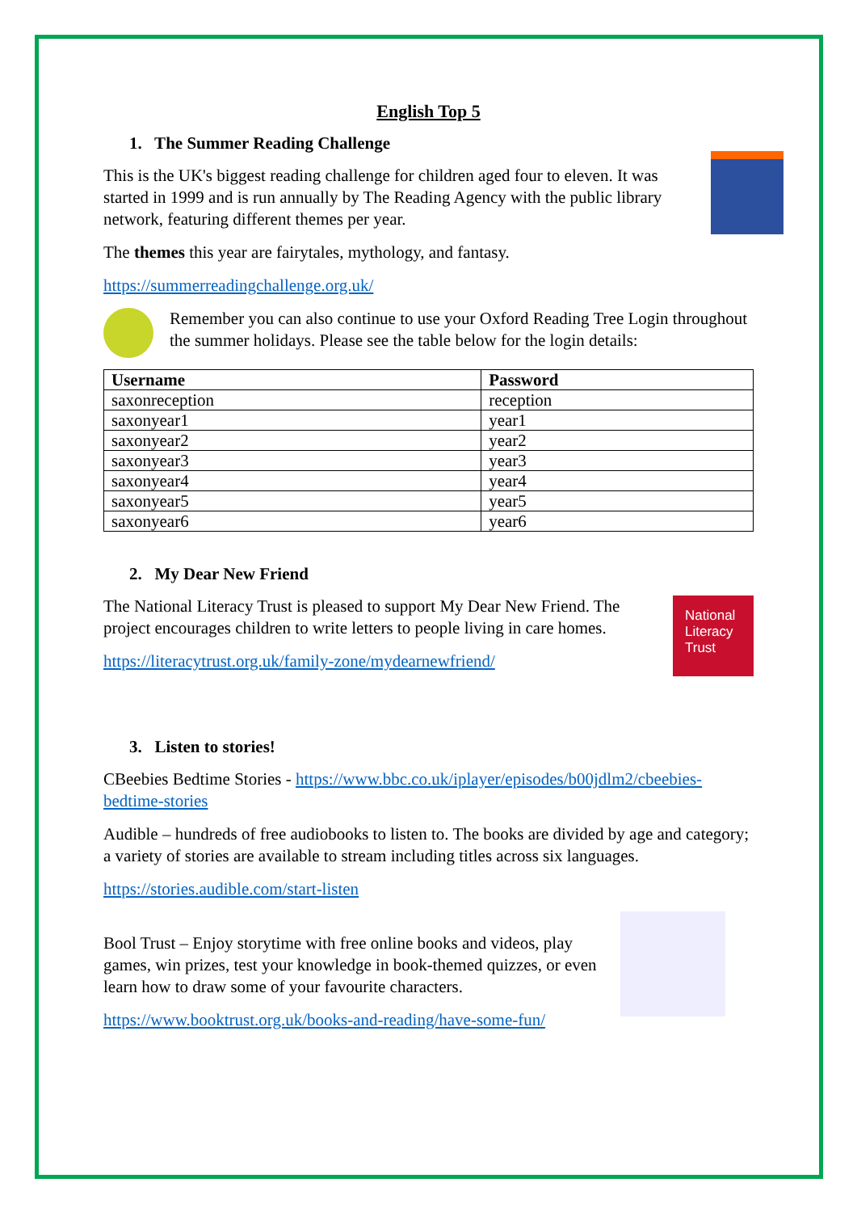English Top 5
1. The Summer Reading Challenge
This is the UK's biggest reading challenge for children aged four to eleven. It was started in 1999 and is run annually by The Reading Agency with the public library network, featuring different themes per year.
The themes this year are fairytales, mythology, and fantasy.
https://summerreadingchallenge.org.uk/
Remember you can also continue to use your Oxford Reading Tree Login throughout the summer holidays. Please see the table below for the login details:
| Username | Password |
| --- | --- |
| saxonreception | reception |
| saxonyear1 | year1 |
| saxonyear2 | year2 |
| saxonyear3 | year3 |
| saxonyear4 | year4 |
| saxonyear5 | year5 |
| saxonyear6 | year6 |
2. My Dear New Friend
National Literacy Trust
The National Literacy Trust is pleased to support My Dear New Friend. The project encourages children to write letters to people living in care homes.
https://literacytrust.org.uk/family-zone/mydearnewfriend/
3. Listen to stories!
CBeebies Bedtime Stories - https://www.bbc.co.uk/iplayer/episodes/b00jdlm2/cbeebies-bedtime-stories
Audible – hundreds of free audiobooks to listen to. The books are divided by age and category; a variety of stories are available to stream including titles across six languages.
https://stories.audible.com/start-listen
Bool Trust – Enjoy storytime with free online books and videos, play games, win prizes, test your knowledge in book-themed quizzes, or even learn how to draw some of your favourite characters.
https://www.booktrust.org.uk/books-and-reading/have-some-fun/